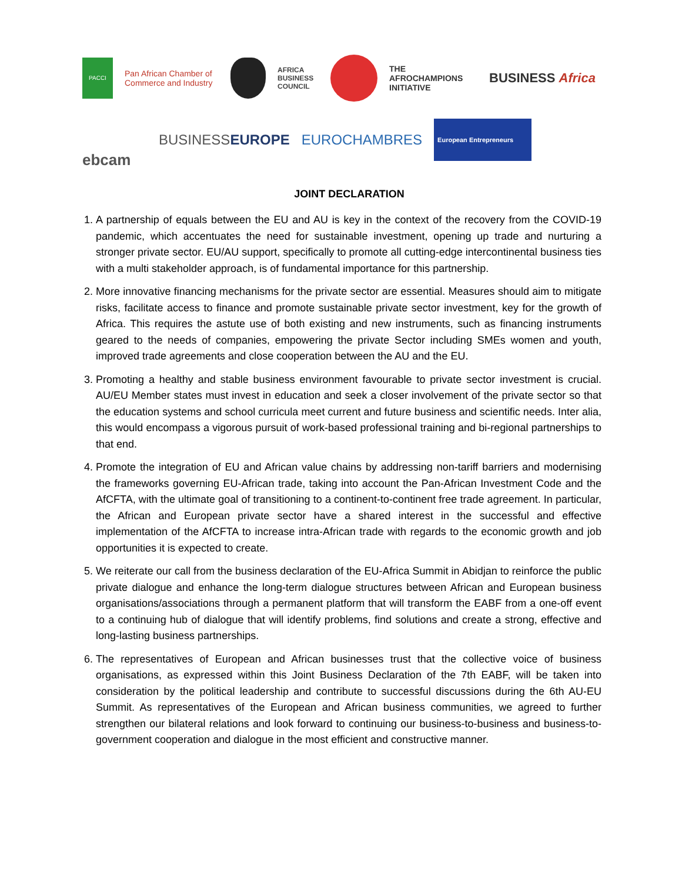PACCI
Pan African Chamber of Commerce and Industry
AFRICA BUSINESS COUNCIL
THE AFROCHAMPIONS INITIATIVE
BUSINESS Africa
ebcam
BUSINESSEUROPE EUROCHAMBRES
European Entrepreneurs
JOINT DECLARATION
1. A partnership of equals between the EU and AU is key in the context of the recovery from the COVID-19 pandemic, which accentuates the need for sustainable investment, opening up trade and nurturing a stronger private sector. EU/AU support, specifically to promote all cutting-edge intercontinental business ties with a multi stakeholder approach, is of fundamental importance for this partnership.
2. More innovative financing mechanisms for the private sector are essential. Measures should aim to mitigate risks, facilitate access to finance and promote sustainable private sector investment, key for the growth of Africa. This requires the astute use of both existing and new instruments, such as financing instruments geared to the needs of companies, empowering the private Sector including SMEs women and youth, improved trade agreements and close cooperation between the AU and the EU.
3. Promoting a healthy and stable business environment favourable to private sector investment is crucial. AU/EU Member states must invest in education and seek a closer involvement of the private sector so that the education systems and school curricula meet current and future business and scientific needs. Inter alia, this would encompass a vigorous pursuit of work-based professional training and bi-regional partnerships to that end.
4. Promote the integration of EU and African value chains by addressing non-tariff barriers and modernising the frameworks governing EU-African trade, taking into account the Pan-African Investment Code and the AfCFTA, with the ultimate goal of transitioning to a continent-to-continent free trade agreement. In particular, the African and European private sector have a shared interest in the successful and effective implementation of the AfCFTA to increase intra-African trade with regards to the economic growth and job opportunities it is expected to create.
5. We reiterate our call from the business declaration of the EU-Africa Summit in Abidjan to reinforce the public private dialogue and enhance the long-term dialogue structures between African and European business organisations/associations through a permanent platform that will transform the EABF from a one-off event to a continuing hub of dialogue that will identify problems, find solutions and create a strong, effective and long-lasting business partnerships.
6. The representatives of European and African businesses trust that the collective voice of business organisations, as expressed within this Joint Business Declaration of the 7th EABF, will be taken into consideration by the political leadership and contribute to successful discussions during the 6th AU-EU Summit. As representatives of the European and African business communities, we agreed to further strengthen our bilateral relations and look forward to continuing our business-to-business and business-to-government cooperation and dialogue in the most efficient and constructive manner.